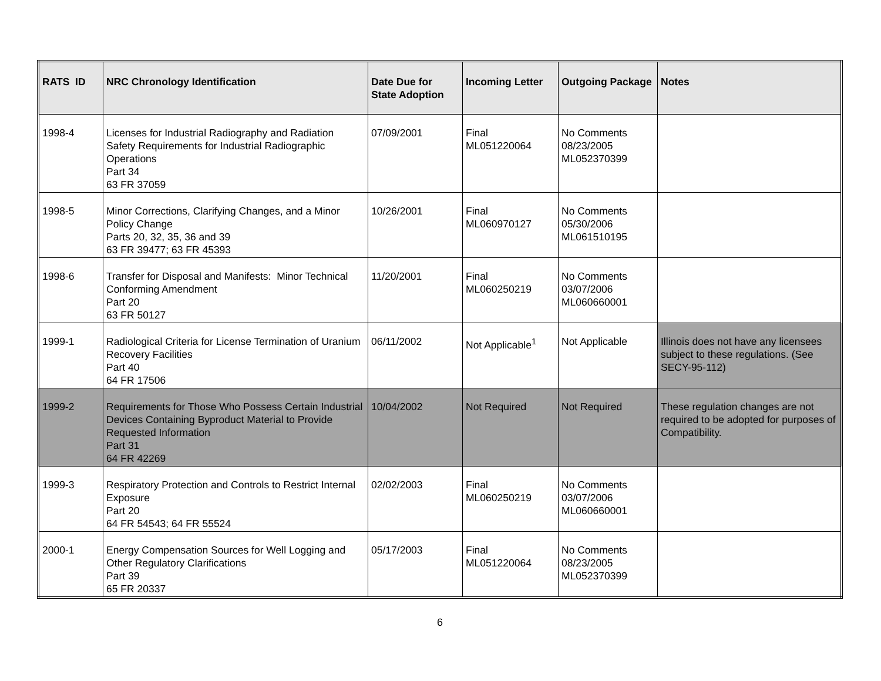| RATS ID | NRC Chronology Identification | Date Due for State Adoption | Incoming Letter | Outgoing Package | Notes |
| --- | --- | --- | --- | --- | --- |
| 1998-4 | Licenses for Industrial Radiography and Radiation Safety Requirements for Industrial Radiographic Operations Part 34 63 FR 37059 | 07/09/2001 | Final ML051220064 | No Comments 08/23/2005 ML052370399 | |
| 1998-5 | Minor Corrections, Clarifying Changes, and a Minor Policy Change Parts 20, 32, 35, 36 and 39 63 FR 39477; 63 FR 45393 | 10/26/2001 | Final ML060970127 | No Comments 05/30/2006 ML061510195 | |
| 1998-6 | Transfer for Disposal and Manifests: Minor Technical Conforming Amendment Part 20 63 FR 50127 | 11/20/2001 | Final ML060250219 | No Comments 03/07/2006 ML060660001 | |
| 1999-1 | Radiological Criteria for License Termination of Uranium Recovery Facilities Part 40 64 FR 17506 | 06/11/2002 | Not Applicable<sup>1</sup> | Not Applicable | Illinois does not have any licensees subject to these regulations. (See SECY-95-112) |
| 1999-2 | Requirements for Those Who Possess Certain Industrial Devices Containing Byproduct Material to Provide Requested Information Part 31 64 FR 42269 | 10/04/2002 | Not Required | Not Required | These regulation changes are not required to be adopted for purposes of Compatibility. |
| 1999-3 | Respiratory Protection and Controls to Restrict Internal Exposure Part 20 64 FR 54543; 64 FR 55524 | 02/02/2003 | Final ML060250219 | No Comments 03/07/2006 ML060660001 | |
| 2000-1 | Energy Compensation Sources for Well Logging and Other Regulatory Clarifications Part 39 65 FR 20337 | 05/17/2003 | Final ML051220064 | No Comments 08/23/2005 ML052370399 | |
6